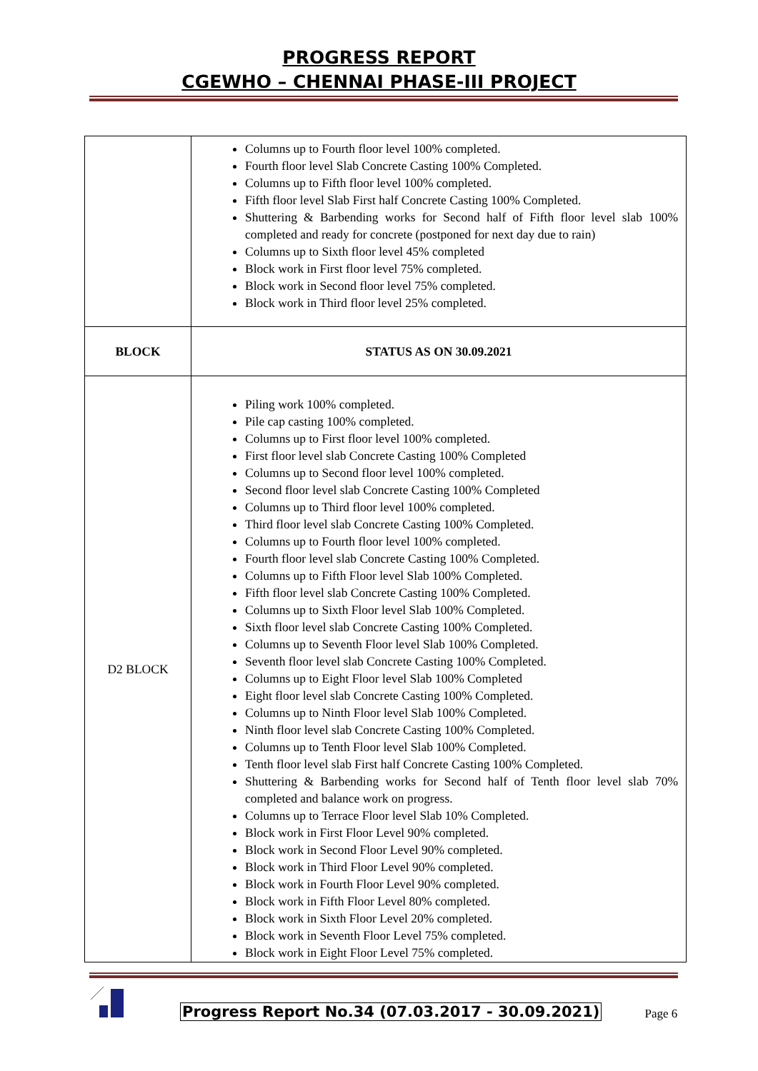PROGRESS REPORT
CGEWHO – CHENNAI PHASE-III PROJECT
| | Columns up to Fourth floor level 100% completed. Fourth floor level Slab Concrete Casting 100% Completed. Columns up to Fifth floor level 100% completed. Fifth floor level Slab First half Concrete Casting 100% Completed. Shuttering & Barbending works for Second half of Fifth floor level slab 100% completed and ready for concrete (postponed for next day due to rain) Columns up to Sixth floor level 45% completed Block work in First floor level 75% completed. Block work in Second floor level 75% completed. Block work in Third floor level 25% completed. |
| BLOCK | STATUS AS ON 30.09.2021 |
| D2 BLOCK | Piling work 100% completed. Pile cap casting 100% completed. Columns up to First floor level 100% completed. First floor level slab Concrete Casting 100% Completed Columns up to Second floor level 100% completed. Second floor level slab Concrete Casting 100% Completed Columns up to Third floor level 100% completed. Third floor level slab Concrete Casting 100% Completed. Columns up to Fourth floor level 100% completed. Fourth floor level slab Concrete Casting 100% Completed. Columns up to Fifth Floor level Slab 100% Completed. Fifth floor level slab Concrete Casting 100% Completed. Columns up to Sixth Floor level Slab 100% Completed. Sixth floor level slab Concrete Casting 100% Completed. Columns up to Seventh Floor level Slab 100% Completed. Seventh floor level slab Concrete Casting 100% Completed. Columns up to Eight Floor level Slab 100% Completed Eight floor level slab Concrete Casting 100% Completed. Columns up to Ninth Floor level Slab 100% Completed. Ninth floor level slab Concrete Casting 100% Completed. Columns up to Tenth Floor level Slab 100% Completed. Tenth floor level slab First half Concrete Casting 100% Completed. Shuttering & Barbending works for Second half of Tenth floor level slab 70% completed and balance work on progress. Columns up to Terrace Floor level Slab 10% Completed. Block work in First Floor Level 90% completed. Block work in Second Floor Level 90% completed. Block work in Third Floor Level 90% completed. Block work in Fourth Floor Level 90% completed. Block work in Fifth Floor Level 80% completed. Block work in Sixth Floor Level 20% completed. Block work in Seventh Floor Level 75% completed. Block work in Eight Floor Level 75% completed. |
Progress Report No.34 (07.03.2017 - 30.09.2021) Page 6